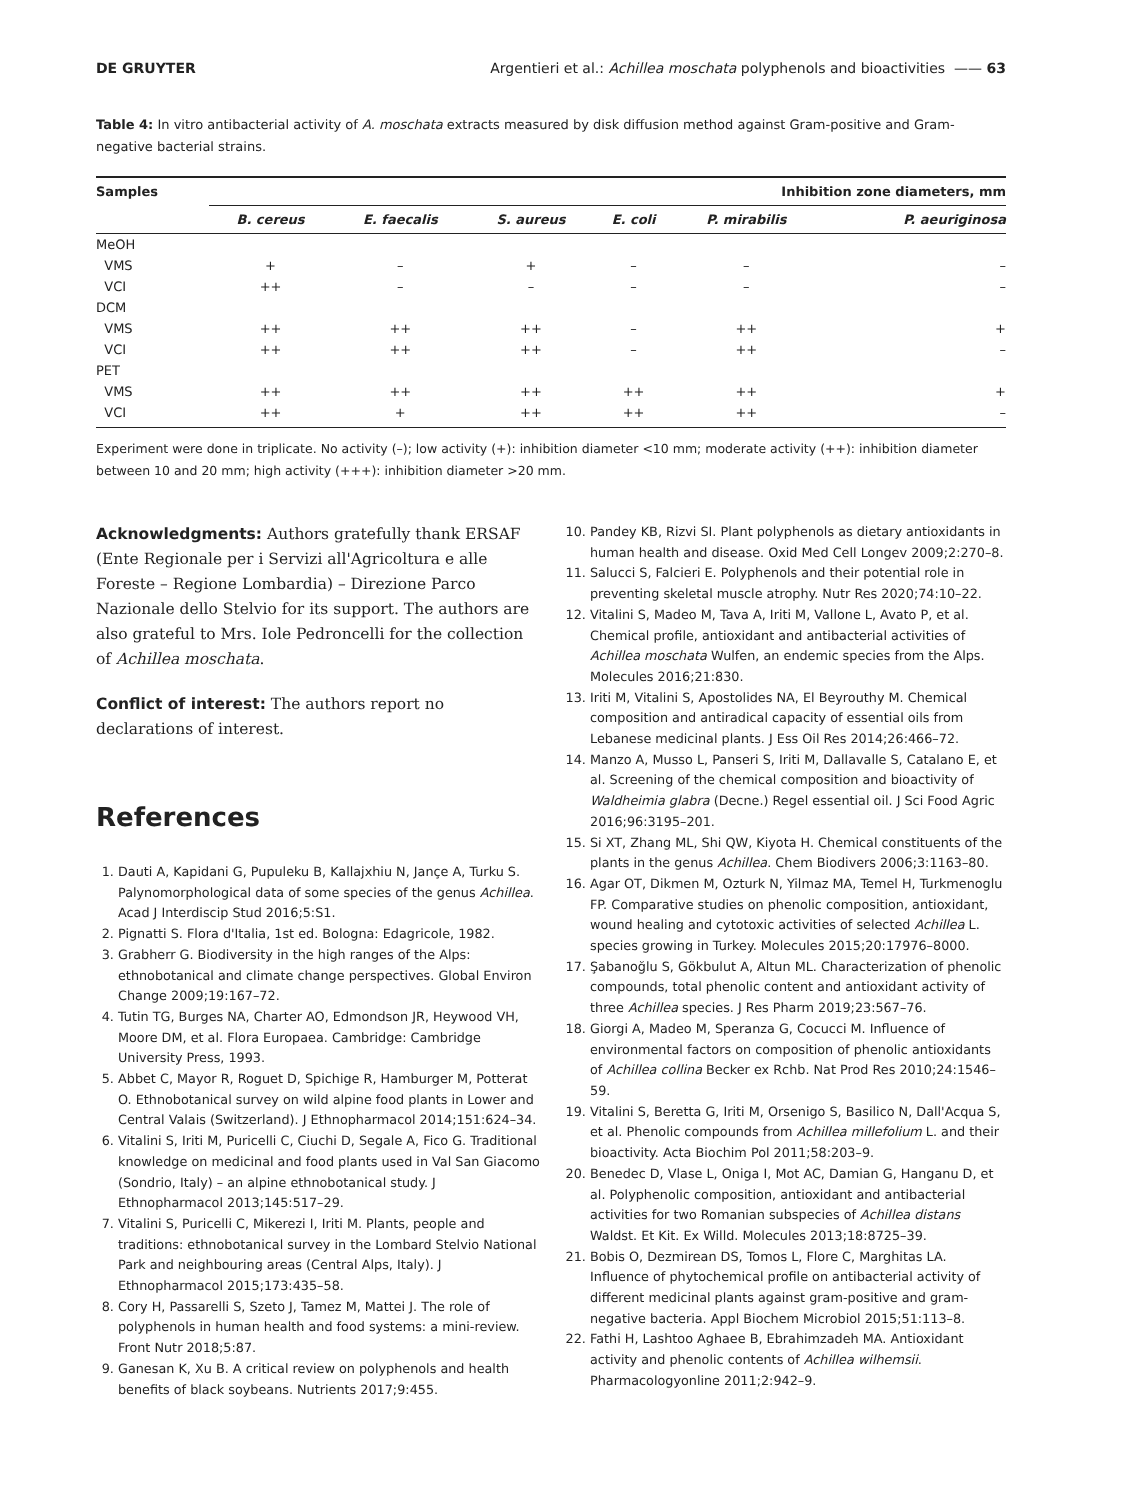DE GRUYTER Argentieri et al.: Achillea moschata polyphenols and bioactivities —— 63
Table 4: In vitro antibacterial activity of A. moschata extracts measured by disk diffusion method against Gram-positive and Gram-negative bacterial strains.
| Samples | Inhibition zone diameters, mm | | | | | |
| --- | --- | --- | --- | --- | --- | --- |
| | B. cereus | E. faecalis | S. aureus | E. coli | P. mirabilis | P. aeuriginosa |
| MeOH | | | | | | |
| VMS | + | – | + | – | – | – |
| VCI | ++ | – | – | – | – | – |
| DCM | | | | | | |
| VMS | ++ | ++ | ++ | – | ++ | + |
| VCI | ++ | ++ | ++ | – | ++ | – |
| PET | | | | | | |
| VMS | ++ | ++ | ++ | ++ | ++ | + |
| VCI | ++ | + | ++ | ++ | ++ | – |
Experiment were done in triplicate. No activity (–); low activity (+): inhibition diameter <10 mm; moderate activity (++): inhibition diameter between 10 and 20 mm; high activity (+++): inhibition diameter >20 mm.
Acknowledgments: Authors gratefully thank ERSAF (Ente Regionale per i Servizi all'Agricoltura e alle Foreste – Regione Lombardia) – Direzione Parco Nazionale dello Stelvio for its support. The authors are also grateful to Mrs. Iole Pedroncelli for the collection of Achillea moschata.
Conflict of interest: The authors report no declarations of interest.
References
1. Dauti A, Kapidani G, Pupuleku B, Kallajxhiu N, Jançe A, Turku S. Palynomorphological data of some species of the genus Achillea. Acad J Interdiscip Stud 2016;5:S1.
2. Pignatti S. Flora d'Italia, 1st ed. Bologna: Edagricole, 1982.
3. Grabherr G. Biodiversity in the high ranges of the Alps: ethnobotanical and climate change perspectives. Global Environ Change 2009;19:167–72.
4. Tutin TG, Burges NA, Charter AO, Edmondson JR, Heywood VH, Moore DM, et al. Flora Europaea. Cambridge: Cambridge University Press, 1993.
5. Abbet C, Mayor R, Roguet D, Spichige R, Hamburger M, Potterat O. Ethnobotanical survey on wild alpine food plants in Lower and Central Valais (Switzerland). J Ethnopharmacol 2014;151:624–34.
6. Vitalini S, Iriti M, Puricelli C, Ciuchi D, Segale A, Fico G. Traditional knowledge on medicinal and food plants used in Val San Giacomo (Sondrio, Italy) – an alpine ethnobotanical study. J Ethnopharmacol 2013;145:517–29.
7. Vitalini S, Puricelli C, Mikerezi I, Iriti M. Plants, people and traditions: ethnobotanical survey in the Lombard Stelvio National Park and neighbouring areas (Central Alps, Italy). J Ethnopharmacol 2015;173:435–58.
8. Cory H, Passarelli S, Szeto J, Tamez M, Mattei J. The role of polyphenols in human health and food systems: a mini-review. Front Nutr 2018;5:87.
9. Ganesan K, Xu B. A critical review on polyphenols and health benefits of black soybeans. Nutrients 2017;9:455.
10. Pandey KB, Rizvi SI. Plant polyphenols as dietary antioxidants in human health and disease. Oxid Med Cell Longev 2009;2:270–8.
11. Salucci S, Falcieri E. Polyphenols and their potential role in preventing skeletal muscle atrophy. Nutr Res 2020;74:10–22.
12. Vitalini S, Madeo M, Tava A, Iriti M, Vallone L, Avato P, et al. Chemical profile, antioxidant and antibacterial activities of Achillea moschata Wulfen, an endemic species from the Alps. Molecules 2016;21:830.
13. Iriti M, Vitalini S, Apostolides NA, El Beyrouthy M. Chemical composition and antiradical capacity of essential oils from Lebanese medicinal plants. J Ess Oil Res 2014;26:466–72.
14. Manzo A, Musso L, Panseri S, Iriti M, Dallavalle S, Catalano E, et al. Screening of the chemical composition and bioactivity of Waldheimia glabra (Decne.) Regel essential oil. J Sci Food Agric 2016;96:3195–201.
15. Si XT, Zhang ML, Shi QW, Kiyota H. Chemical constituents of the plants in the genus Achillea. Chem Biodivers 2006;3:1163–80.
16. Agar OT, Dikmen M, Ozturk N, Yilmaz MA, Temel H, Turkmenoglu FP. Comparative studies on phenolic composition, antioxidant, wound healing and cytotoxic activities of selected Achillea L. species growing in Turkey. Molecules 2015;20:17976–8000.
17. Şabanoğlu S, Gökbulut A, Altun ML. Characterization of phenolic compounds, total phenolic content and antioxidant activity of three Achillea species. J Res Pharm 2019;23:567–76.
18. Giorgi A, Madeo M, Speranza G, Cocucci M. Influence of environmental factors on composition of phenolic antioxidants of Achillea collina Becker ex Rchb. Nat Prod Res 2010;24:1546–59.
19. Vitalini S, Beretta G, Iriti M, Orsenigo S, Basilico N, Dall'Acqua S, et al. Phenolic compounds from Achillea millefolium L. and their bioactivity. Acta Biochim Pol 2011;58:203–9.
20. Benedec D, Vlase L, Oniga I, Mot AC, Damian G, Hanganu D, et al. Polyphenolic composition, antioxidant and antibacterial activities for two Romanian subspecies of Achillea distans Waldst. Et Kit. Ex Willd. Molecules 2013;18:8725–39.
21. Bobis O, Dezmirean DS, Tomos L, Flore C, Marghitas LA. Influence of phytochemical profile on antibacterial activity of different medicinal plants against gram-positive and gram-negative bacteria. Appl Biochem Microbiol 2015;51:113–8.
22. Fathi H, Lashtoo Aghaee B, Ebrahimzadeh MA. Antioxidant activity and phenolic contents of Achillea wilhemsii. Pharmacologyonline 2011;2:942–9.